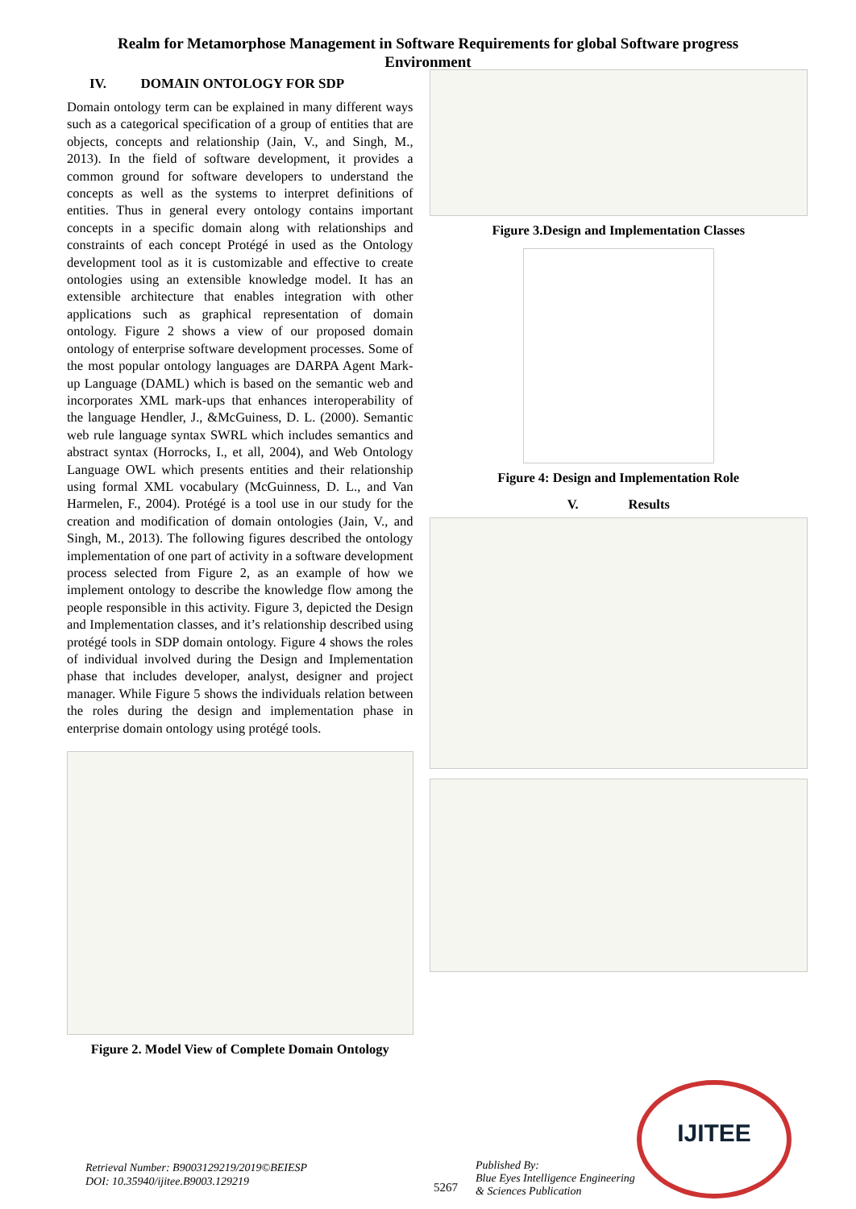Realm for Metamorphose Management in Software Requirements for global Software progress Environment
IV. DOMAIN ONTOLOGY FOR SDP
Domain ontology term can be explained in many different ways such as a categorical specification of a group of entities that are objects, concepts and relationship (Jain, V., and Singh, M., 2013). In the field of software development, it provides a common ground for software developers to understand the concepts as well as the systems to interpret definitions of entities. Thus in general every ontology contains important concepts in a specific domain along with relationships and constraints of each concept Protégé in used as the Ontology development tool as it is customizable and effective to create ontologies using an extensible knowledge model. It has an extensible architecture that enables integration with other applications such as graphical representation of domain ontology. Figure 2 shows a view of our proposed domain ontology of enterprise software development processes. Some of the most popular ontology languages are DARPA Agent Mark-up Language (DAML) which is based on the semantic web and incorporates XML mark-ups that enhances interoperability of the language Hendler, J., &McGuiness, D. L. (2000). Semantic web rule language syntax SWRL which includes semantics and abstract syntax (Horrocks, I., et all, 2004), and Web Ontology Language OWL which presents entities and their relationship using formal XML vocabulary (McGuinness, D. L., and Van Harmelen, F., 2004). Protégé is a tool use in our study for the creation and modification of domain ontologies (Jain, V., and Singh, M., 2013). The following figures described the ontology implementation of one part of activity in a software development process selected from Figure 2, as an example of how we implement ontology to describe the knowledge flow among the people responsible in this activity. Figure 3, depicted the Design and Implementation classes, and it’s relationship described using protégé tools in SDP domain ontology. Figure 4 shows the roles of individual involved during the Design and Implementation phase that includes developer, analyst, designer and project manager. While Figure 5 shows the individuals relation between the roles during the design and implementation phase in enterprise domain ontology using protégé tools.
Figure 2. Model View of Complete Domain Ontology
Figure 3.Design and Implementation Classes
Figure 4: Design and Implementation Role
V. Results
Retrieval Number: B9003129219/2019©BEIESP
DOI: 10.35940/ijitee.B9003.129219
5267
Published By:
Blue Eyes Intelligence Engineering
& Sciences Publication
IJITEE